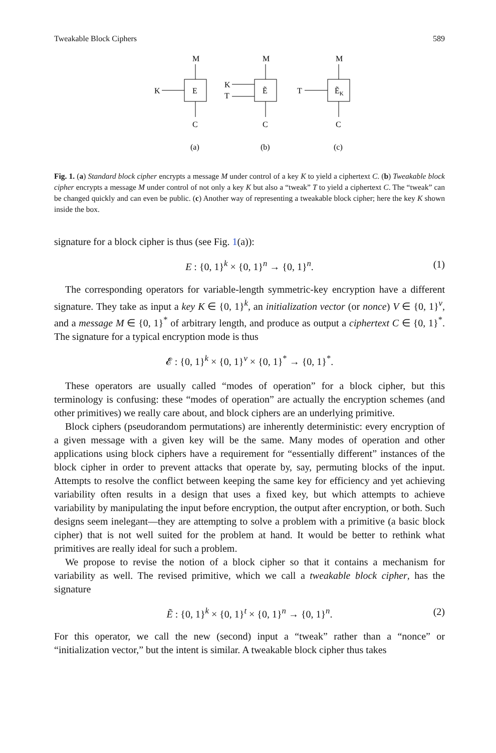Tweakable Block Ciphers 589
M
K
E
C
(a)
M
K
T
Ẽ
C
(b)
M
T
ẼK
C
(c)
Fig. 1. (a) Standard block cipher encrypts a message M under control of a key K to yield a ciphertext C. (b) Tweakable block cipher encrypts a message M under control of not only a key K but also a “tweak” T to yield a ciphertext C. The “tweak” can be changed quickly and can even be public. (c) Another way of representing a tweakable block cipher; here the key K shown inside the box.
signature for a block cipher is thus (see Fig. 1(a)):
E : {0, 1}<sup>k</sup> × {0, 1}<sup>n</sup> → {0, 1}<sup>n</sup>. (1)
The corresponding operators for variable-length symmetric-key encryption have a different signature. They take as input a key K ∈ {0, 1}<sup>k</sup>, an initialization vector (or nonce) V ∈ {0, 1}<sup>v</sup>, and a message M ∈ {0, 1}<sup>*</sup> of arbitrary length, and produce as output a ciphertext C ∈ {0, 1}<sup>*</sup>. The signature for a typical encryption mode is thus
𝓔 : {0, 1}<sup>k</sup> × {0, 1}<sup>v</sup> × {0, 1}<sup>*</sup> → {0, 1}<sup>*</sup>.
These operators are usually called “modes of operation” for a block cipher, but this terminology is confusing: these “modes of operation” are actually the encryption schemes (and other primitives) we really care about, and block ciphers are an underlying primitive.
Block ciphers (pseudorandom permutations) are inherently deterministic: every encryption of a given message with a given key will be the same. Many modes of operation and other applications using block ciphers have a requirement for “essentially different” instances of the block cipher in order to prevent attacks that operate by, say, permuting blocks of the input. Attempts to resolve the conflict between keeping the same key for efficiency and yet achieving variability often results in a design that uses a fixed key, but which attempts to achieve variability by manipulating the input before encryption, the output after encryption, or both. Such designs seem inelegant—they are attempting to solve a problem with a primitive (a basic block cipher) that is not well suited for the problem at hand. It would be better to rethink what primitives are really ideal for such a problem.
We propose to revise the notion of a block cipher so that it contains a mechanism for variability as well. The revised primitive, which we call a tweakable block cipher, has the signature
Ẽ : {0, 1}<sup>k</sup> × {0, 1}<sup>t</sup> × {0, 1}<sup>n</sup> → {0, 1}<sup>n</sup>. (2)
For this operator, we call the new (second) input a “tweak” rather than a “nonce” or “initialization vector,” but the intent is similar. A tweakable block cipher thus takes